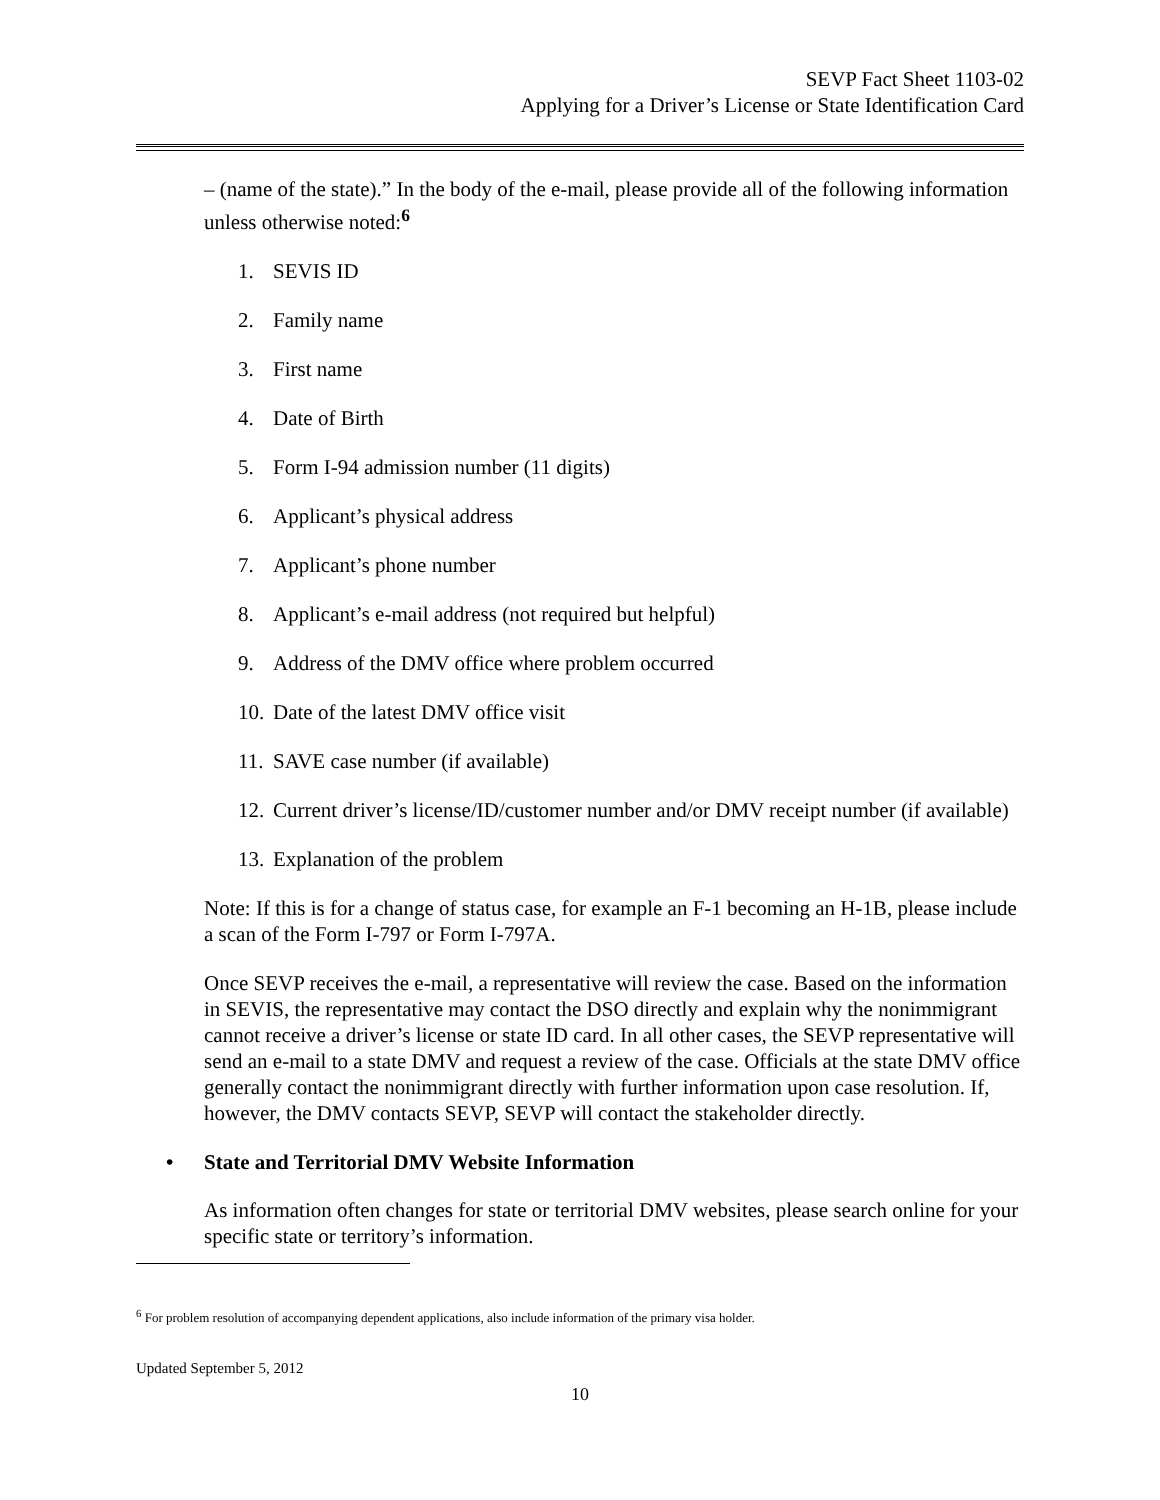SEVP Fact Sheet 1103-02
Applying for a Driver’s License or State Identification Card
– (name of the state).” In the body of the e-mail, please provide all of the following information unless otherwise noted:<sup>6</sup>
1. SEVIS ID
2. Family name
3. First name
4. Date of Birth
5. Form I-94 admission number (11 digits)
6. Applicant’s physical address
7. Applicant’s phone number
8. Applicant’s e-mail address (not required but helpful)
9. Address of the DMV office where problem occurred
10. Date of the latest DMV office visit
11. SAVE case number (if available)
12. Current driver’s license/ID/customer number and/or DMV receipt number (if available)
13. Explanation of the problem
Note: If this is for a change of status case, for example an F-1 becoming an H-1B, please include a scan of the Form I-797 or Form I-797A.
Once SEVP receives the e-mail, a representative will review the case. Based on the information in SEVIS, the representative may contact the DSO directly and explain why the nonimmigrant cannot receive a driver’s license or state ID card. In all other cases, the SEVP representative will send an e-mail to a state DMV and request a review of the case. Officials at the state DMV office generally contact the nonimmigrant directly with further information upon case resolution. If, however, the DMV contacts SEVP, SEVP will contact the stakeholder directly.
• State and Territorial DMV Website Information
As information often changes for state or territorial DMV websites, please search online for your specific state or territory’s information.
<sup>6</sup> For problem resolution of accompanying dependent applications, also include information of the primary visa holder.
Updated September 5, 2012
10